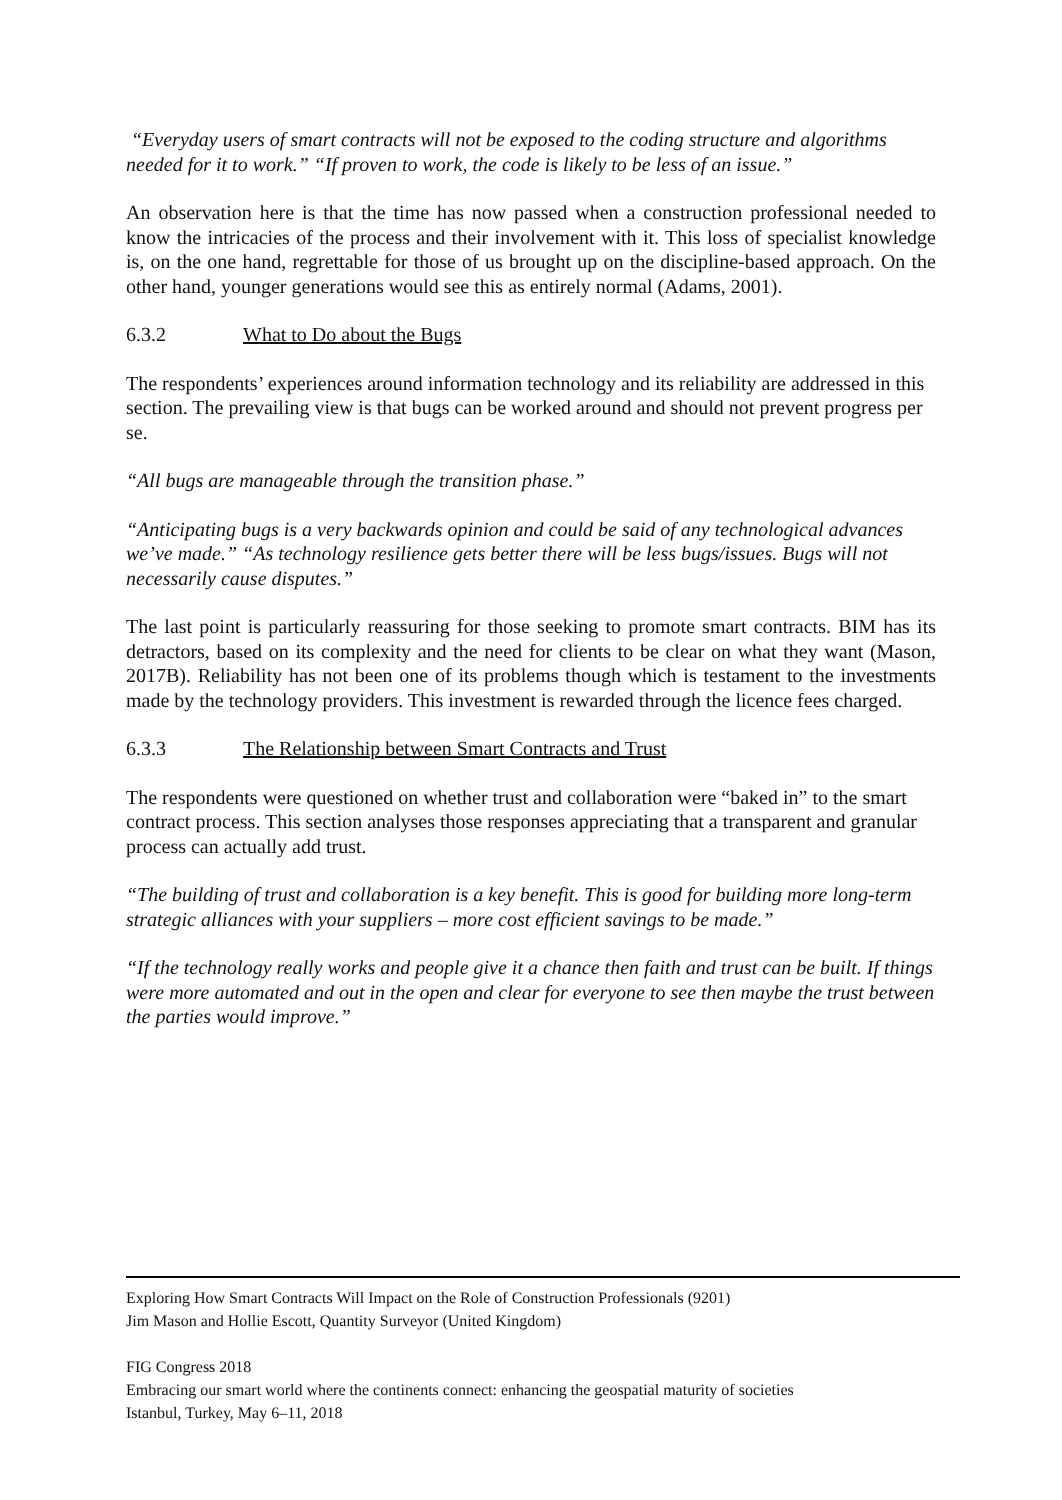“Everyday users of smart contracts will not be exposed to the coding structure and algorithms needed for it to work.” “If proven to work, the code is likely to be less of an issue.”
An observation here is that the time has now passed when a construction professional needed to know the intricacies of the process and their involvement with it. This loss of specialist knowledge is, on the one hand, regrettable for those of us brought up on the discipline-based approach. On the other hand, younger generations would see this as entirely normal (Adams, 2001).
6.3.2 What to Do about the Bugs
The respondents’ experiences around information technology and its reliability are addressed in this section. The prevailing view is that bugs can be worked around and should not prevent progress per se.
“All bugs are manageable through the transition phase.”
“Anticipating bugs is a very backwards opinion and could be said of any technological advances we’ve made.” “As technology resilience gets better there will be less bugs/issues. Bugs will not necessarily cause disputes.”
The last point is particularly reassuring for those seeking to promote smart contracts. BIM has its detractors, based on its complexity and the need for clients to be clear on what they want (Mason, 2017B). Reliability has not been one of its problems though which is testament to the investments made by the technology providers. This investment is rewarded through the licence fees charged.
6.3.3 The Relationship between Smart Contracts and Trust
The respondents were questioned on whether trust and collaboration were “baked in” to the smart contract process. This section analyses those responses appreciating that a transparent and granular process can actually add trust.
“The building of trust and collaboration is a key benefit. This is good for building more long-term strategic alliances with your suppliers – more cost efficient savings to be made.”
“If the technology really works and people give it a chance then faith and trust can be built. If things were more automated and out in the open and clear for everyone to see then maybe the trust between the parties would improve.”
Exploring How Smart Contracts Will Impact on the Role of Construction Professionals (9201)
Jim Mason and Hollie Escott, Quantity Surveyor (United Kingdom)
FIG Congress 2018
Embracing our smart world where the continents connect: enhancing the geospatial maturity of societies
Istanbul, Turkey, May 6–11, 2018